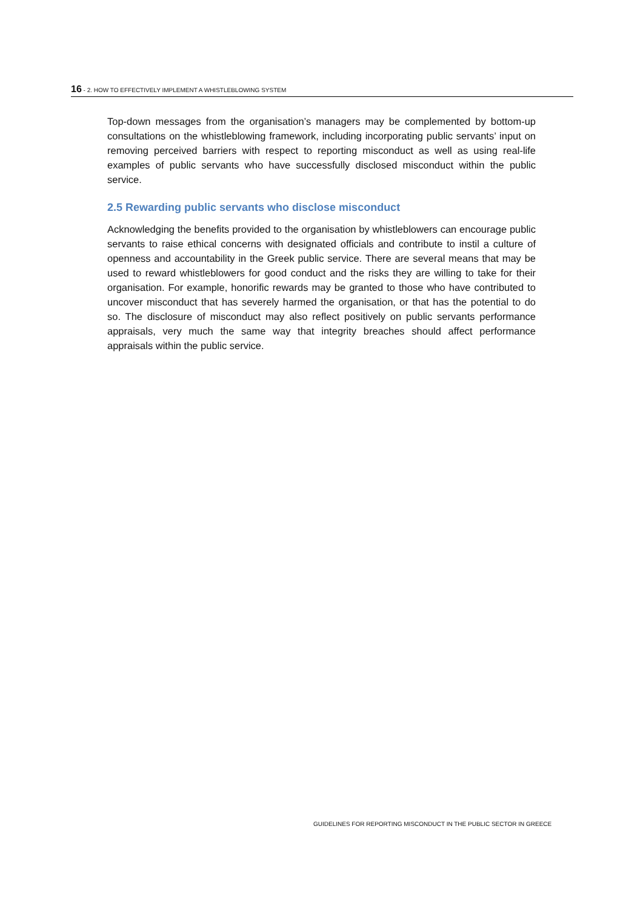16 - 2. HOW TO EFFECTIVELY IMPLEMENT A WHISTLEBLOWING SYSTEM
Top-down messages from the organisation’s managers may be complemented by bottom-up consultations on the whistleblowing framework, including incorporating public servants’ input on removing perceived barriers with respect to reporting misconduct as well as using real-life examples of public servants who have successfully disclosed misconduct within the public service.
2.5 Rewarding public servants who disclose misconduct
Acknowledging the benefits provided to the organisation by whistleblowers can encourage public servants to raise ethical concerns with designated officials and contribute to instil a culture of openness and accountability in the Greek public service. There are several means that may be used to reward whistleblowers for good conduct and the risks they are willing to take for their organisation. For example, honorific rewards may be granted to those who have contributed to uncover misconduct that has severely harmed the organisation, or that has the potential to do so. The disclosure of misconduct may also reflect positively on public servants performance appraisals, very much the same way that integrity breaches should affect performance appraisals within the public service.
GUIDELINES FOR REPORTING MISCONDUCT IN THE PUBLIC SECTOR IN GREECE